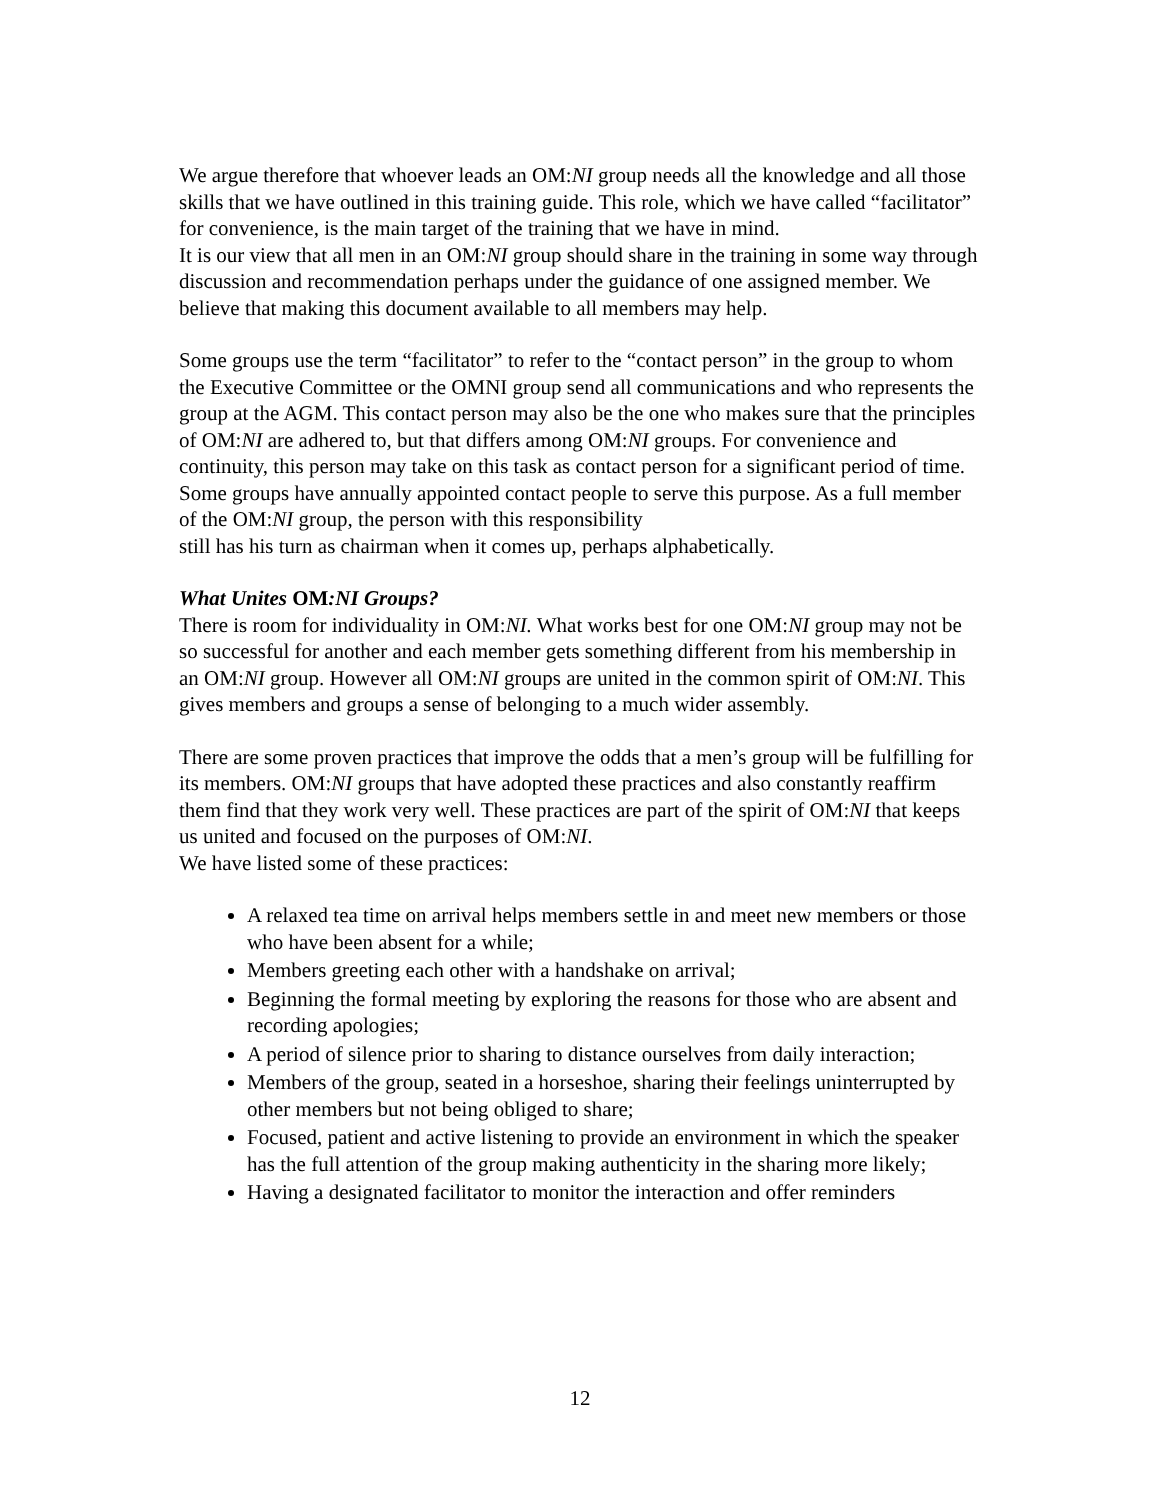We argue therefore that whoever leads an OM:NI group needs all the knowledge and all those skills that we have outlined in this training guide. This role, which we have called “facilitator” for convenience, is the main target of the training that we have in mind.
It is our view that all men in an OM:NI group should share in the training in some way through discussion and recommendation perhaps under the guidance of one assigned member. We believe that making this document available to all members may help.
Some groups use the term “facilitator” to refer to the “contact person” in the group to whom the Executive Committee or the OMNI group send all communications and who represents the group at the AGM. This contact person may also be the one who makes sure that the principles of OM:NI are adhered to, but that differs among OM:NI groups. For convenience and continuity, this person may take on this task as contact person for a significant period of time. Some groups have annually appointed contact people to serve this purpose. As a full member of the OM:NI group, the person with this responsibility
still has his turn as chairman when it comes up, perhaps alphabetically.
What Unites OM:NI Groups?
There is room for individuality in OM:NI. What works best for one OM:NI group may not be so successful for another and each member gets something different from his membership in an OM:NI group. However all OM:NI groups are united in the common spirit of OM:NI. This gives members and groups a sense of belonging to a much wider assembly.
There are some proven practices that improve the odds that a men’s group will be fulfilling for its members. OM:NI groups that have adopted these practices and also constantly reaffirm them find that they work very well. These practices are part of the spirit of OM:NI that keeps us united and focused on the purposes of OM:NI.
We have listed some of these practices:
A relaxed tea time on arrival helps members settle in and meet new members or those who have been absent for a while;
Members greeting each other with a handshake on arrival;
Beginning the formal meeting by exploring the reasons for those who are absent and recording apologies;
A period of silence prior to sharing to distance ourselves from daily interaction;
Members of the group, seated in a horseshoe, sharing their feelings uninterrupted by other members but not being obliged to share;
Focused, patient and active listening to provide an environment in which the speaker has the full attention of the group making authenticity in the sharing more likely;
Having a designated facilitator to monitor the interaction and offer reminders
12